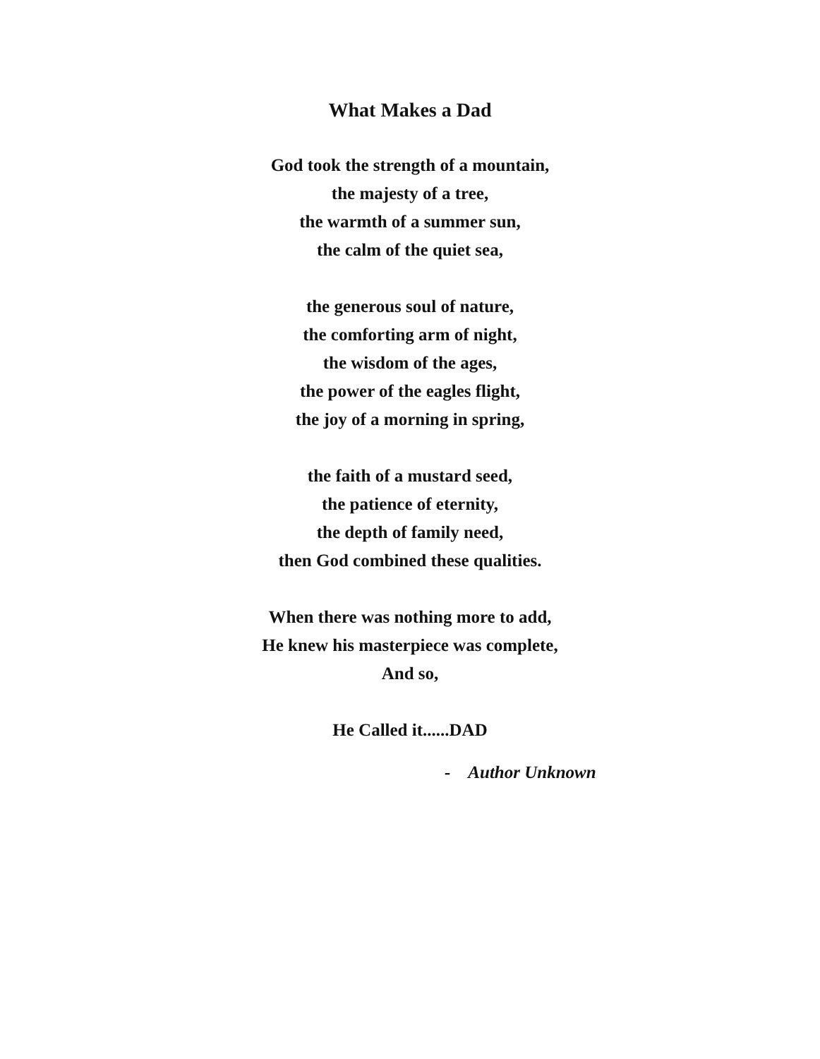What Makes a Dad
God took the strength of a mountain,
the majesty of a tree,
the warmth of a summer sun,
the calm of the quiet sea,
the generous soul of nature,
the comforting arm of night,
the wisdom of the ages,
the power of the eagles flight,
the joy of a morning in spring,
the faith of a mustard seed,
the patience of eternity,
the depth of family need,
then God combined these qualities.
When there was nothing more to add,
He knew his masterpiece was complete,
And so,
He Called it......DAD
- Author Unknown